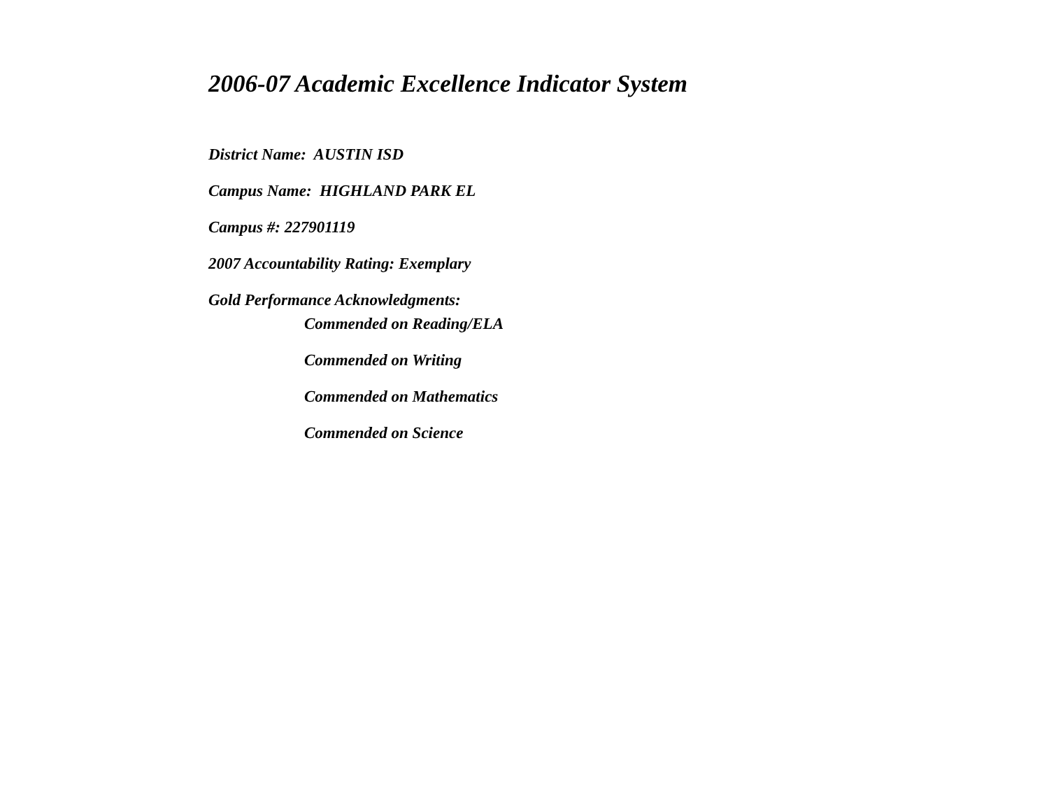2006-07 Academic Excellence Indicator System
District Name: AUSTIN ISD
Campus Name: HIGHLAND PARK EL
Campus #: 227901119
2007 Accountability Rating: Exemplary
Gold Performance Acknowledgments:
Commended on Reading/ELA
Commended on Writing
Commended on Mathematics
Commended on Science